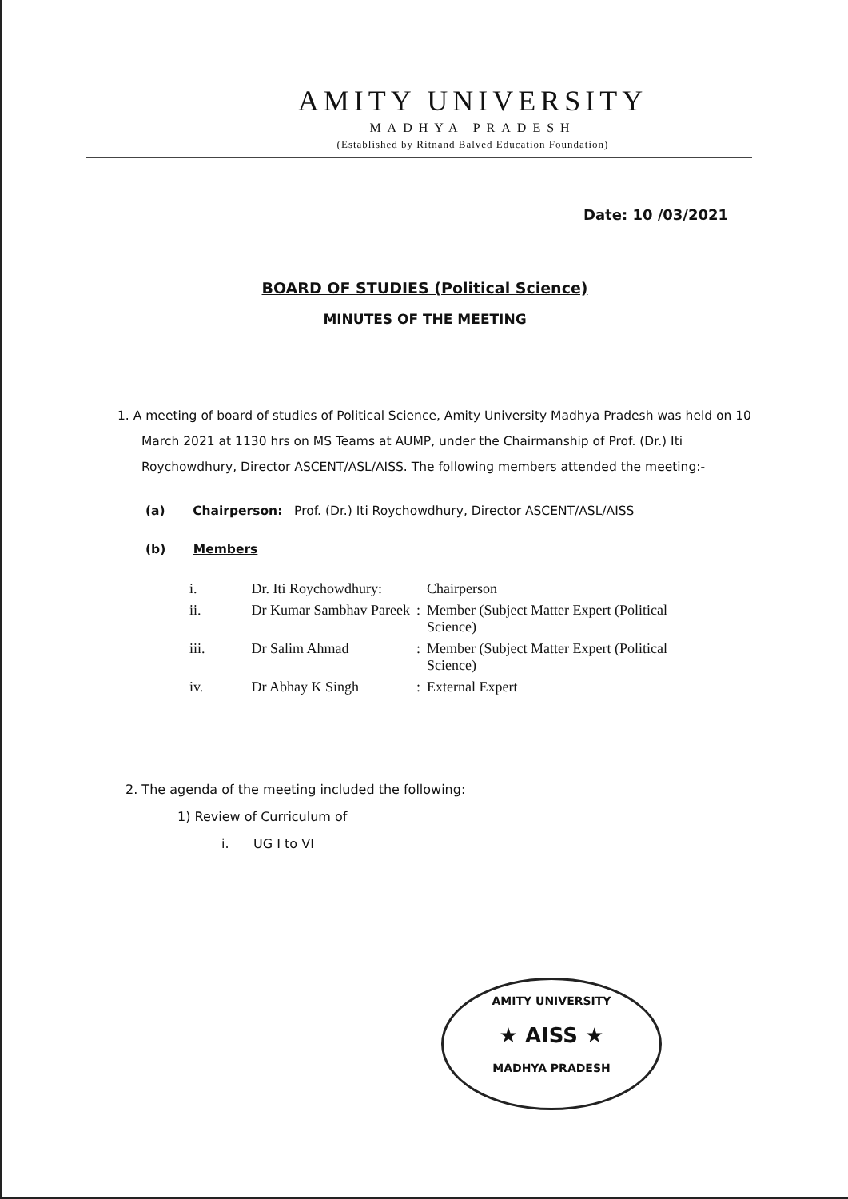AMITY UNIVERSITY
MADHYA PRADESH
(Established by Ritnand Balved Education Foundation)
Date: 10 /03/2021
BOARD OF STUDIES (Political Science)
MINUTES OF THE MEETING
1. A meeting of board of studies of Political Science, Amity University Madhya Pradesh was held on 10 March 2021 at 1130 hrs on MS Teams at AUMP, under the Chairmanship of Prof. (Dr.) Iti Roychowdhury, Director ASCENT/ASL/AISS. The following members attended the meeting:-
(a) Chairperson: Prof. (Dr.) Iti Roychowdhury, Director ASCENT/ASL/AISS
(b) Members
| i. | Dr. Iti Roychowdhury: | | Chairperson |
| ii. | Dr Kumar Sambhav Pareek | : | Member (Subject Matter Expert (Political Science) |
| iii. | Dr Salim Ahmad | : | Member (Subject Matter Expert (Political Science) |
| iv. | Dr Abhay K Singh | : | External Expert |
2. The agenda of the meeting included the following:
1) Review of Curriculum of
i. UG I to VI
AMITY UNIVERSITY
★ AISS ★
MADHYA PRADESH